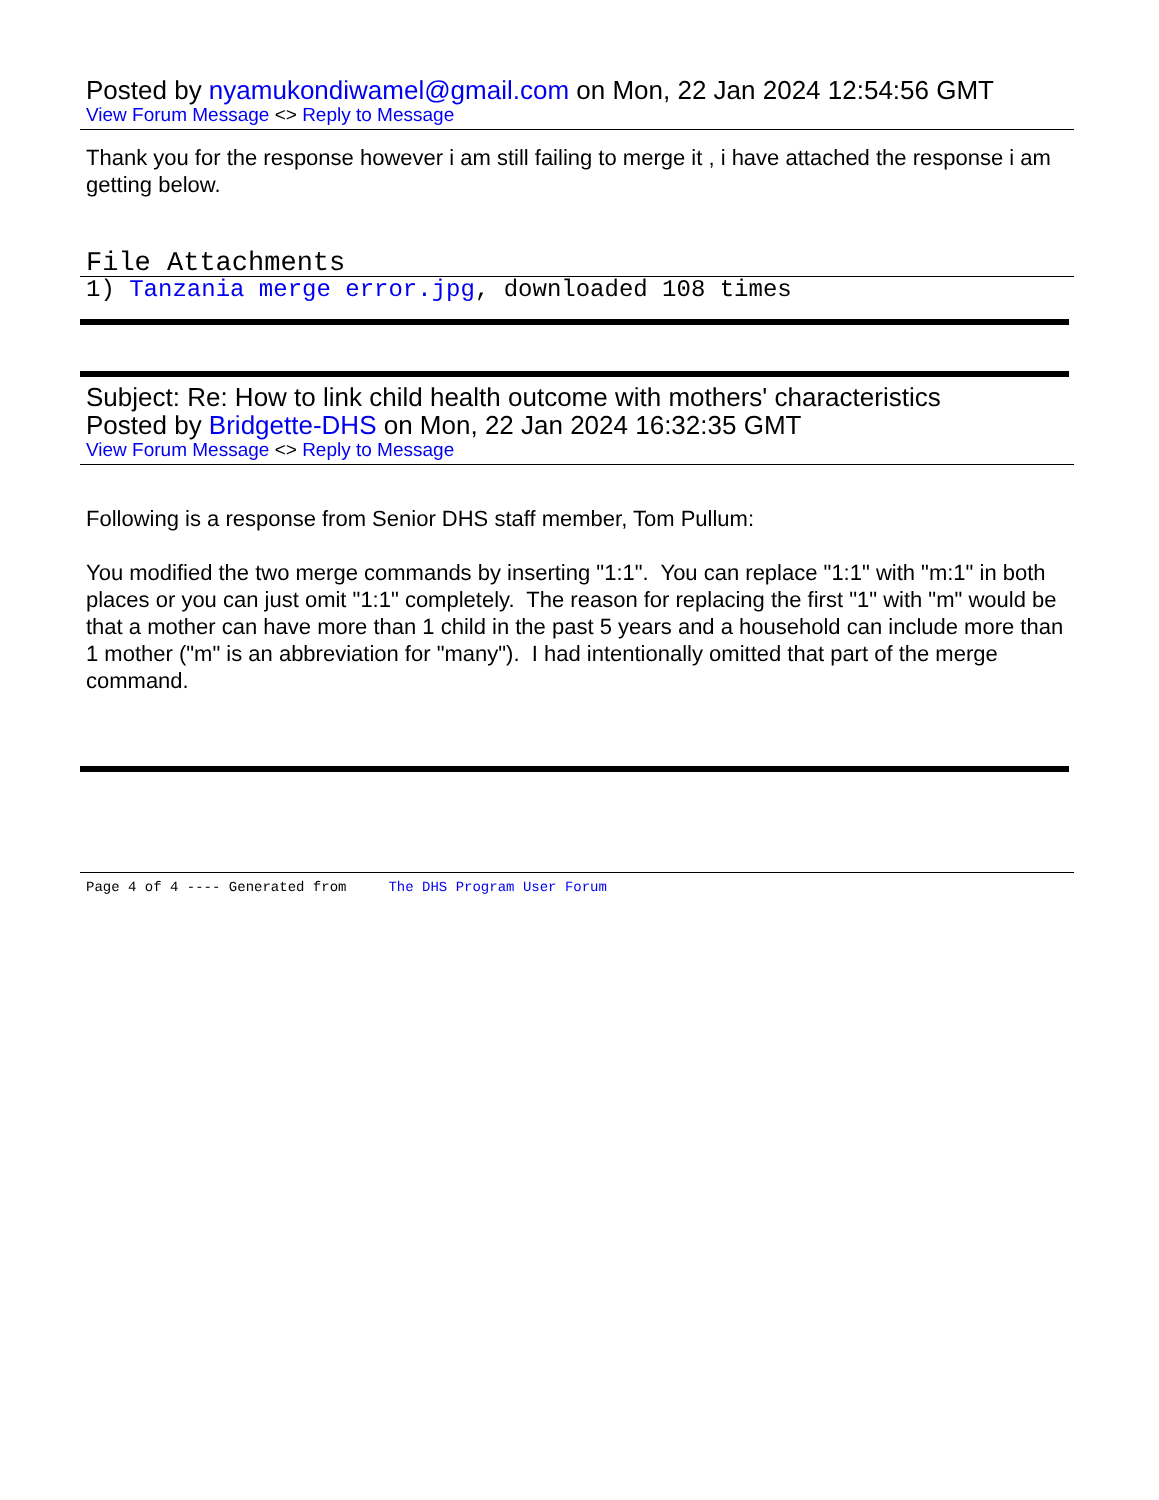Posted by nyamukondiwamel@gmail.com on Mon, 22 Jan 2024 12:54:56 GMT
View Forum Message <> Reply to Message
Thank you for the response however i am still failing to merge it , i have attached the response i am getting below.
File Attachments
1) Tanzania merge error.jpg, downloaded 108 times
Subject: Re: How to link child health outcome with mothers' characteristics
Posted by Bridgette-DHS on Mon, 22 Jan 2024 16:32:35 GMT
View Forum Message <> Reply to Message
Following is a response from Senior DHS staff member, Tom Pullum:
You modified the two merge commands by inserting "1:1". You can replace "1:1" with "m:1" in both places or you can just omit "1:1" completely. The reason for replacing the first "1" with "m" would be that a mother can have more than 1 child in the past 5 years and a household can include more than 1 mother ("m" is an abbreviation for "many"). I had intentionally omitted that part of the merge command.
Page 4 of 4 ---- Generated from The DHS Program User Forum